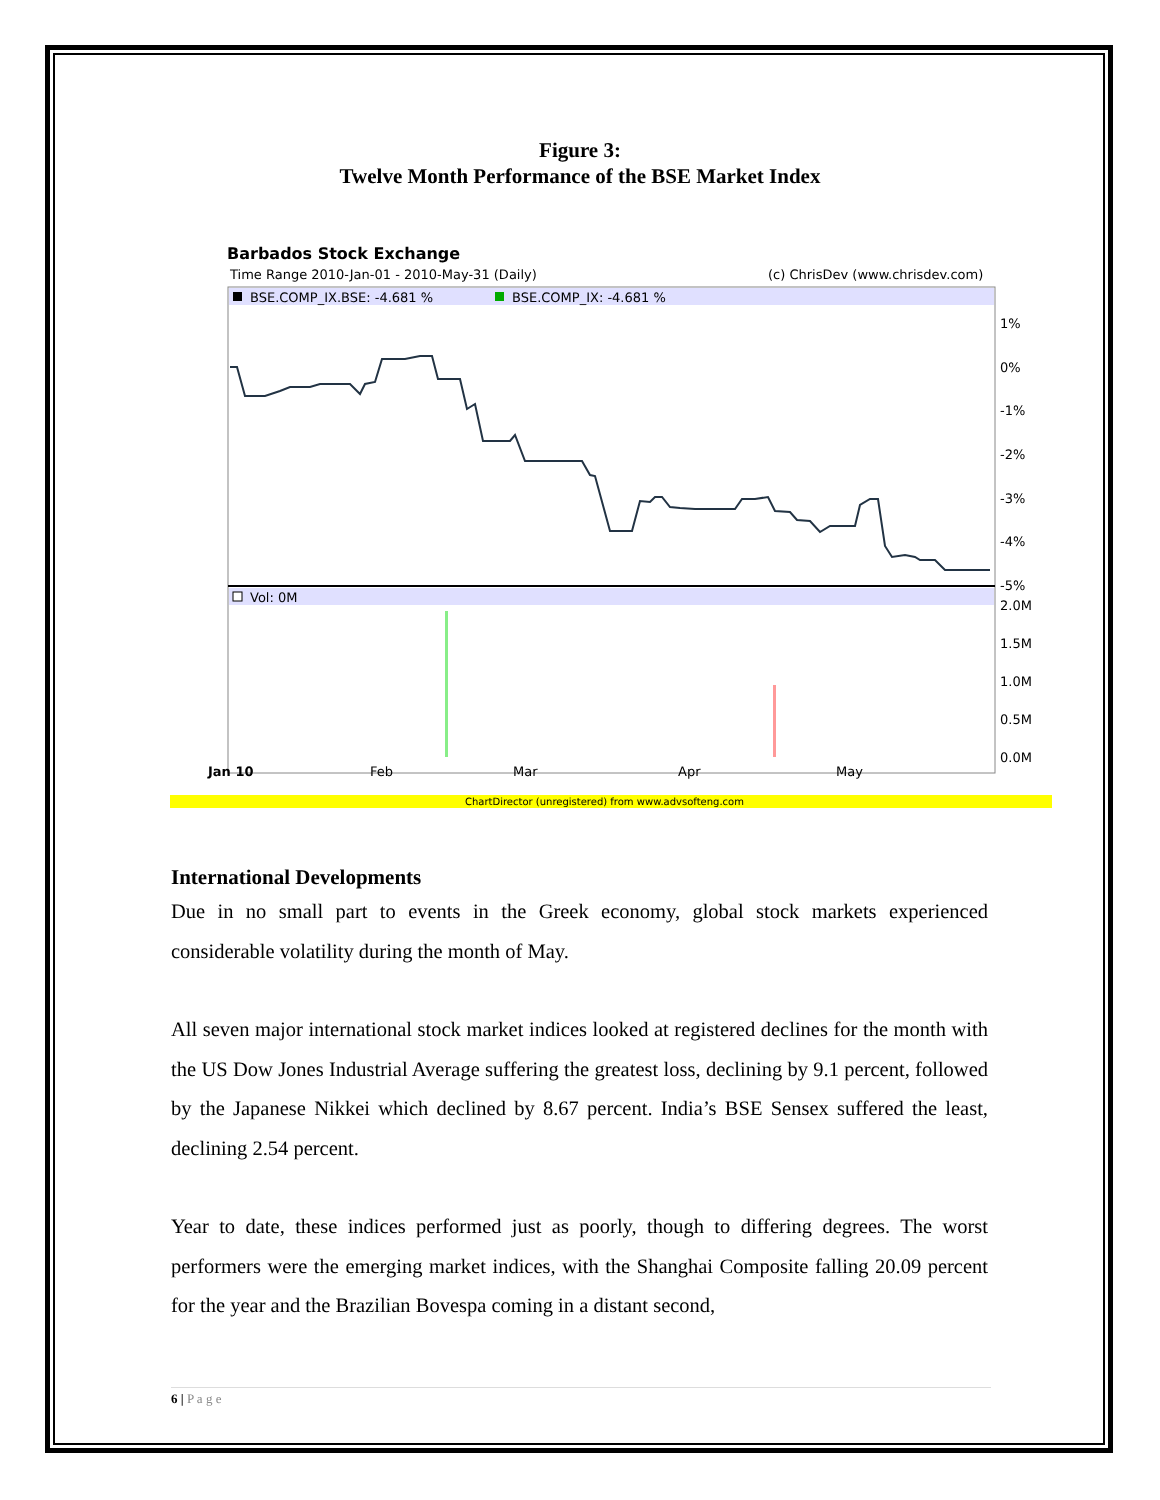Figure 3:
Twelve Month Performance of the BSE Market Index
Barbados Stock Exchange
Time Range 2010-Jan-01 - 2010-May-31 (Daily)
(c) ChrisDev (www.chrisdev.com)
BSE.COMP_IX.BSE: -4.681 %
BSE.COMP_IX: -4.681 %
Vol: 0M
1%
0%
-1%
-2%
-3%
-4%
-5%
2.0M
1.5M
1.0M
0.5M
0.0M
Jan 10
Feb
Mar
Apr
May
ChartDirector (unregistered) from www.advsofteng.com
International Developments
Due in no small part to events in the Greek economy, global stock markets experienced considerable volatility during the month of May.
All seven major international stock market indices looked at registered declines for the month with the US Dow Jones Industrial Average suffering the greatest loss, declining by 9.1 percent, followed by the Japanese Nikkei which declined by 8.67 percent. India’s BSE Sensex suffered the least, declining 2.54 percent.
Year to date, these indices performed just as poorly, though to differing degrees. The worst performers were the emerging market indices, with the Shanghai Composite falling 20.09 percent for the year and the Brazilian Bovespa coming in a distant second,
6 | P a g e